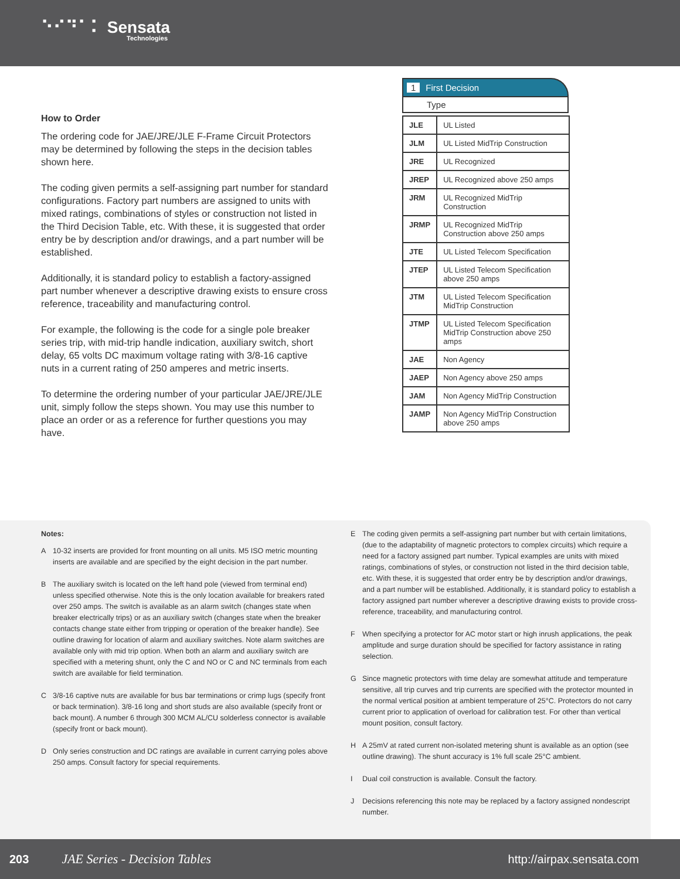⠑⠊⠙⠁⠅ Sensata
Technologies
How to Order
The ordering code for JAE/JRE/JLE F-Frame Circuit Protectors may be determined by following the steps in the decision tables shown here.
The coding given permits a self-assigning part number for standard configurations. Factory part numbers are assigned to units with mixed ratings, combinations of styles or construction not listed in the Third Decision Table, etc. With these, it is suggested that order entry be by description and/or drawings, and a part number will be established.
Additionally, it is standard policy to establish a factory-assigned part number whenever a descriptive drawing exists to ensure cross reference, traceability and manufacturing control.
For example, the following is the code for a single pole breaker series trip, with mid-trip handle indication, auxiliary switch, short delay, 65 volts DC maximum voltage rating with 3/8-16 captive nuts in a current rating of 250 amperes and metric inserts.
To determine the ordering number of your particular JAE/JRE/JLE unit, simply follow the steps shown. You may use this number to place an order or as a reference for further questions you may have.
1 First Decision
Type
| JLE | UL Listed |
| JLM | UL Listed MidTrip Construction |
| JRE | UL Recognized |
| JREP | UL Recognized above 250 amps |
| JRM | UL Recognized MidTrip Construction |
| JRMP | UL Recognized MidTrip Construction above 250 amps |
| JTE | UL Listed Telecom Specification |
| JTEP | UL Listed Telecom Specification above 250 amps |
| JTM | UL Listed Telecom Specification MidTrip Construction |
| JTMP | UL Listed Telecom Specification MidTrip Construction above 250 amps |
| JAE | Non Agency |
| JAEP | Non Agency above 250 amps |
| JAM | Non Agency MidTrip Construction |
| JAMP | Non Agency MidTrip Construction above 250 amps |
Notes:
A 10-32 inserts are provided for front mounting on all units. M5 ISO metric mounting inserts are available and are specified by the eight decision in the part number.
B The auxiliary switch is located on the left hand pole (viewed from terminal end) unless specified otherwise. Note this is the only location available for breakers rated over 250 amps. The switch is available as an alarm switch (changes state when breaker electrically trips) or as an auxiliary switch (changes state when the breaker contacts change state either from tripping or operation of the breaker handle). See outline drawing for location of alarm and auxiliary switches. Note alarm switches are available only with mid trip option. When both an alarm and auxiliary switch are specified with a metering shunt, only the C and NO or C and NC terminals from each switch are available for field termination.
C 3/8-16 captive nuts are available for bus bar terminations or crimp lugs (specify front or back termination). 3/8-16 long and short studs are also available (specify front or back mount). A number 6 through 300 MCM AL/CU solderless connector is available (specify front or back mount).
D Only series construction and DC ratings are available in current carrying poles above 250 amps. Consult factory for special requirements.
E The coding given permits a self-assigning part number but with certain limitations, (due to the adaptability of magnetic protectors to complex circuits) which require a need for a factory assigned part number. Typical examples are units with mixed ratings, combinations of styles, or construction not listed in the third decision table, etc. With these, it is suggested that order entry be by description and/or drawings, and a part number will be established. Additionally, it is standard policy to establish a factory assigned part number wherever a descriptive drawing exists to provide cross-reference, traceability, and manufacturing control.
F When specifying a protector for AC motor start or high inrush applications, the peak amplitude and surge duration should be specified for factory assistance in rating selection.
G Since magnetic protectors with time delay are somewhat attitude and temperature sensitive, all trip curves and trip currents are specified with the protector mounted in the normal vertical position at ambient temperature of 25°C. Protectors do not carry current prior to application of overload for calibration test. For other than vertical mount position, consult factory.
H A 25mV at rated current non-isolated metering shunt is available as an option (see outline drawing). The shunt accuracy is 1% full scale 25°C ambient.
I Dual coil construction is available. Consult the factory.
J Decisions referencing this note may be replaced by a factory assigned nondescript number.
203 JAE Series - Decision Tables http://airpax.sensata.com